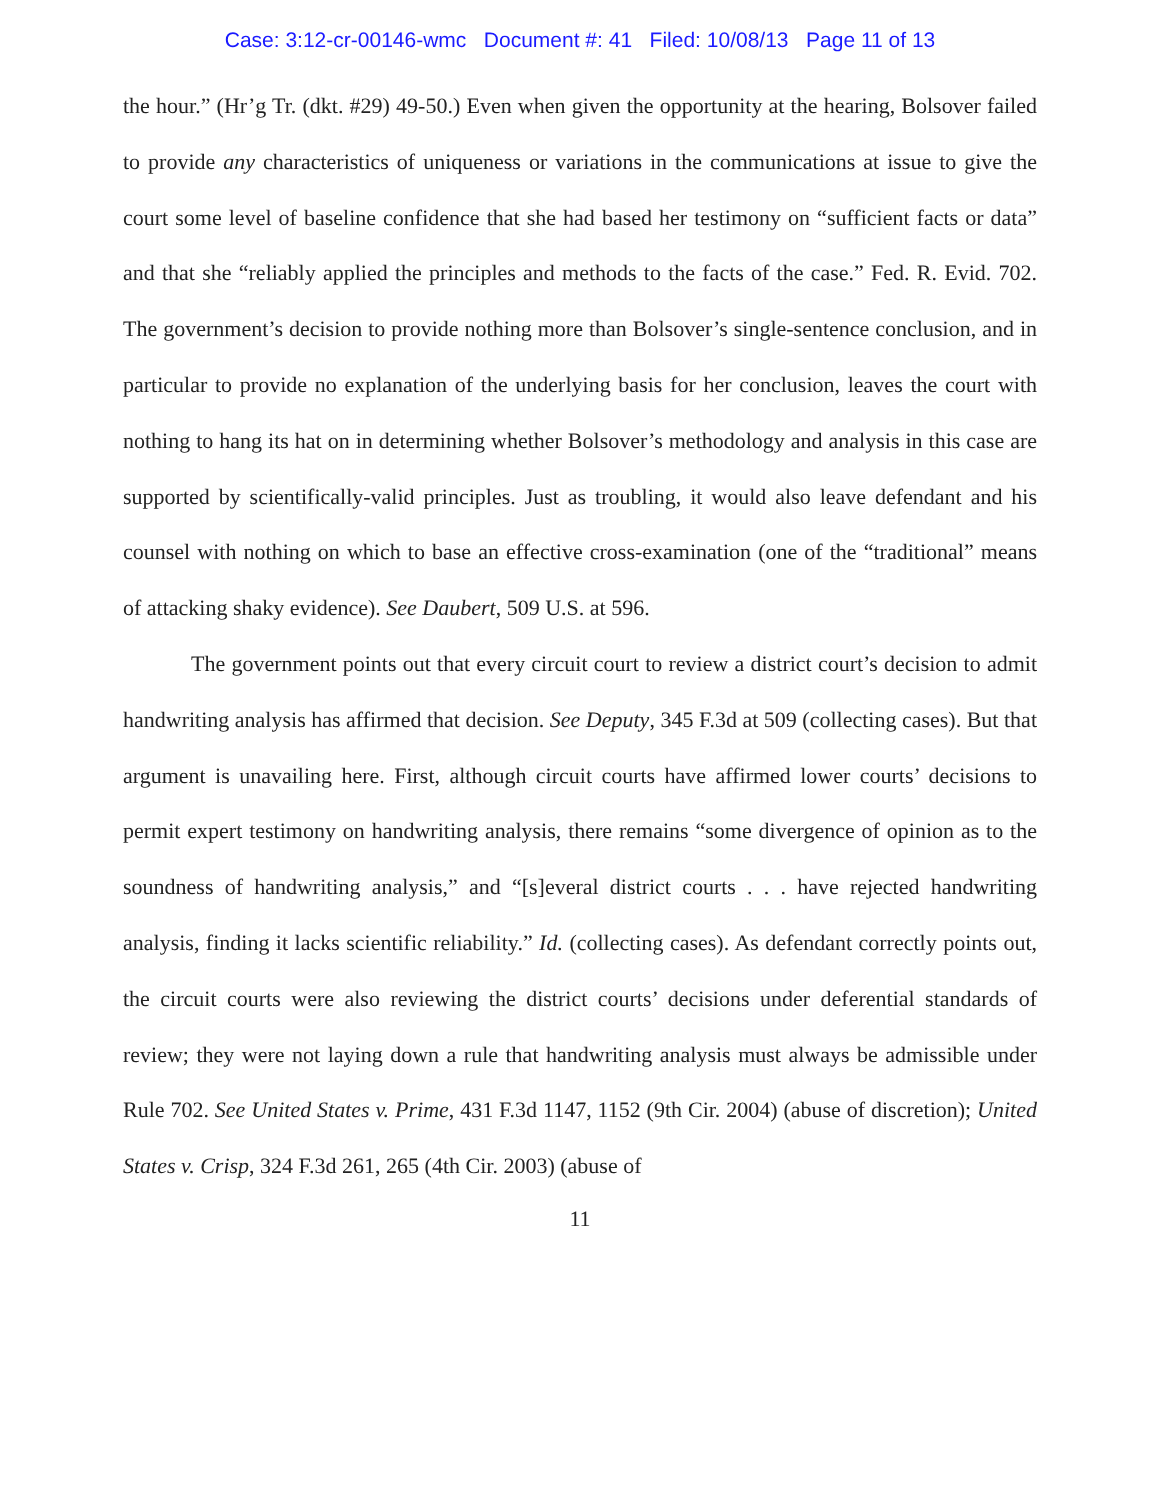Case: 3:12-cr-00146-wmc Document #: 41 Filed: 10/08/13 Page 11 of 13
the hour.” (Hr’g Tr. (dkt. #29) 49-50.) Even when given the opportunity at the hearing, Bolsover failed to provide any characteristics of uniqueness or variations in the communications at issue to give the court some level of baseline confidence that she had based her testimony on “sufficient facts or data” and that she “reliably applied the principles and methods to the facts of the case.” Fed. R. Evid. 702. The government’s decision to provide nothing more than Bolsover’s single-sentence conclusion, and in particular to provide no explanation of the underlying basis for her conclusion, leaves the court with nothing to hang its hat on in determining whether Bolsover’s methodology and analysis in this case are supported by scientifically-valid principles. Just as troubling, it would also leave defendant and his counsel with nothing on which to base an effective cross-examination (one of the “traditional” means of attacking shaky evidence). See Daubert, 509 U.S. at 596.
The government points out that every circuit court to review a district court’s decision to admit handwriting analysis has affirmed that decision. See Deputy, 345 F.3d at 509 (collecting cases). But that argument is unavailing here. First, although circuit courts have affirmed lower courts’ decisions to permit expert testimony on handwriting analysis, there remains “some divergence of opinion as to the soundness of handwriting analysis,” and “[s]everal district courts . . . have rejected handwriting analysis, finding it lacks scientific reliability.” Id. (collecting cases). As defendant correctly points out, the circuit courts were also reviewing the district courts’ decisions under deferential standards of review; they were not laying down a rule that handwriting analysis must always be admissible under Rule 702. See United States v. Prime, 431 F.3d 1147, 1152 (9th Cir. 2004) (abuse of discretion); United States v. Crisp, 324 F.3d 261, 265 (4th Cir. 2003) (abuse of
11